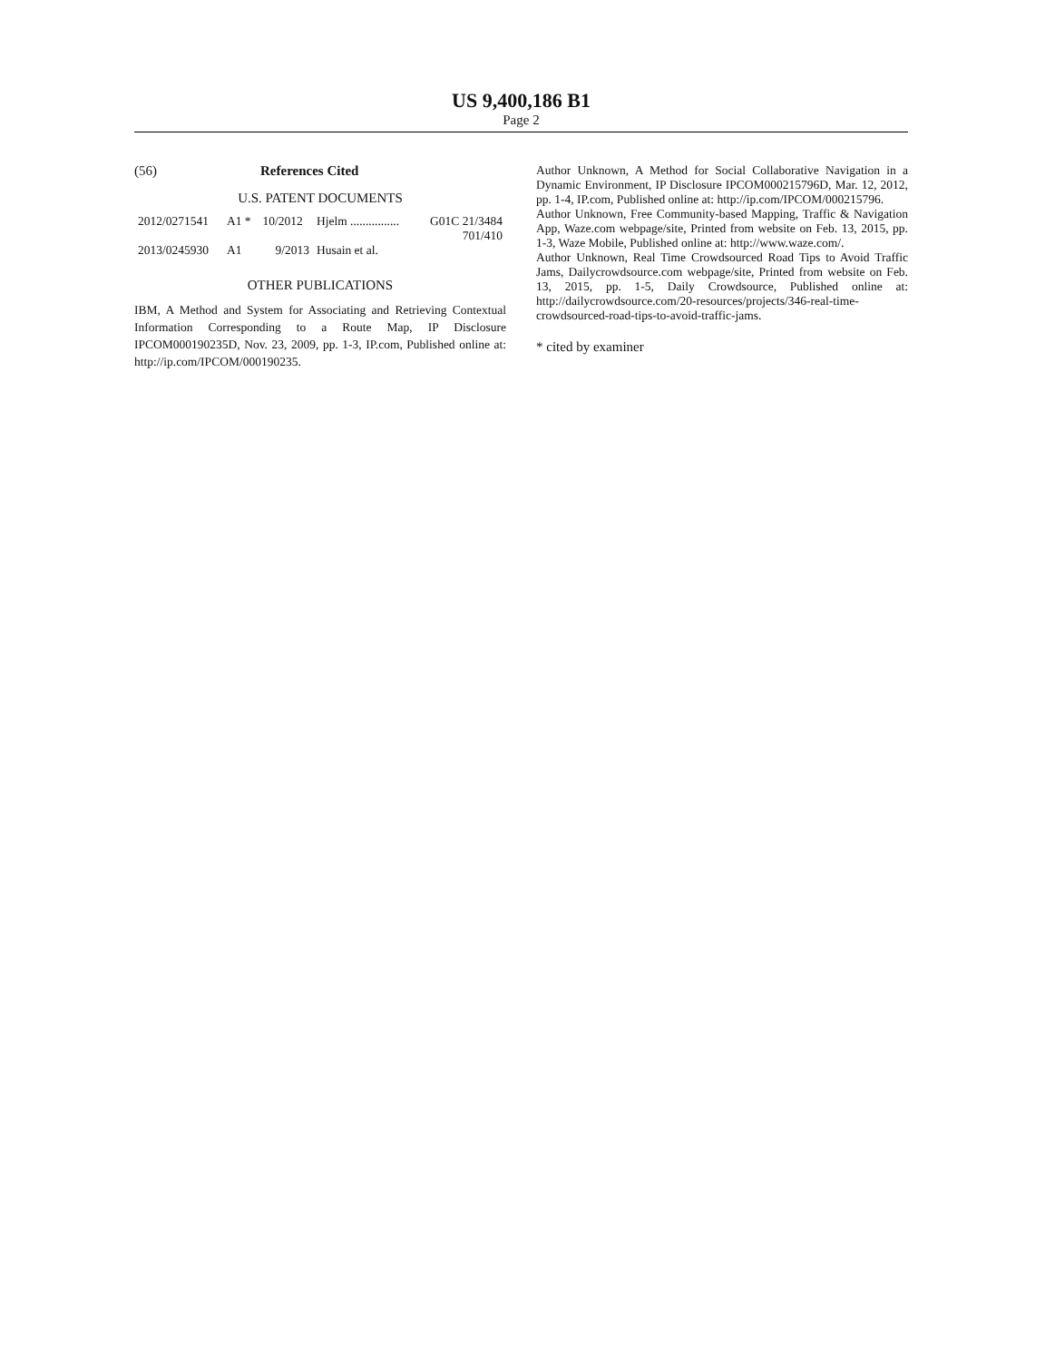US 9,400,186 B1
Page 2
(56) References Cited
U.S. PATENT DOCUMENTS
| 2012/0271541 | A1 * | 10/2012 | Hjelm ................ | G01C 21/3484 701/410 |
| 2013/0245930 | A1 | 9/2013 | Husain et al. | |
OTHER PUBLICATIONS
IBM, A Method and System for Associating and Retrieving Contextual Information Corresponding to a Route Map, IP Disclosure IPCOM000190235D, Nov. 23, 2009, pp. 1-3, IP.com, Published online at: http://ip.com/IPCOM/000190235.
Author Unknown, A Method for Social Collaborative Navigation in a Dynamic Environment, IP Disclosure IPCOM000215796D, Mar. 12, 2012, pp. 1-4, IP.com, Published online at: http://ip.com/IPCOM/000215796.
Author Unknown, Free Community-based Mapping, Traffic & Navigation App, Waze.com webpage/site, Printed from website on Feb. 13, 2015, pp. 1-3, Waze Mobile, Published online at: http://www.waze.com/.
Author Unknown, Real Time Crowdsourced Road Tips to Avoid Traffic Jams, Dailycrowdsource.com webpage/site, Printed from website on Feb. 13, 2015, pp. 1-5, Daily Crowdsource, Published online at: http://dailycrowdsource.com/20-resources/projects/346-real-time-crowdsourced-road-tips-to-avoid-traffic-jams.
* cited by examiner